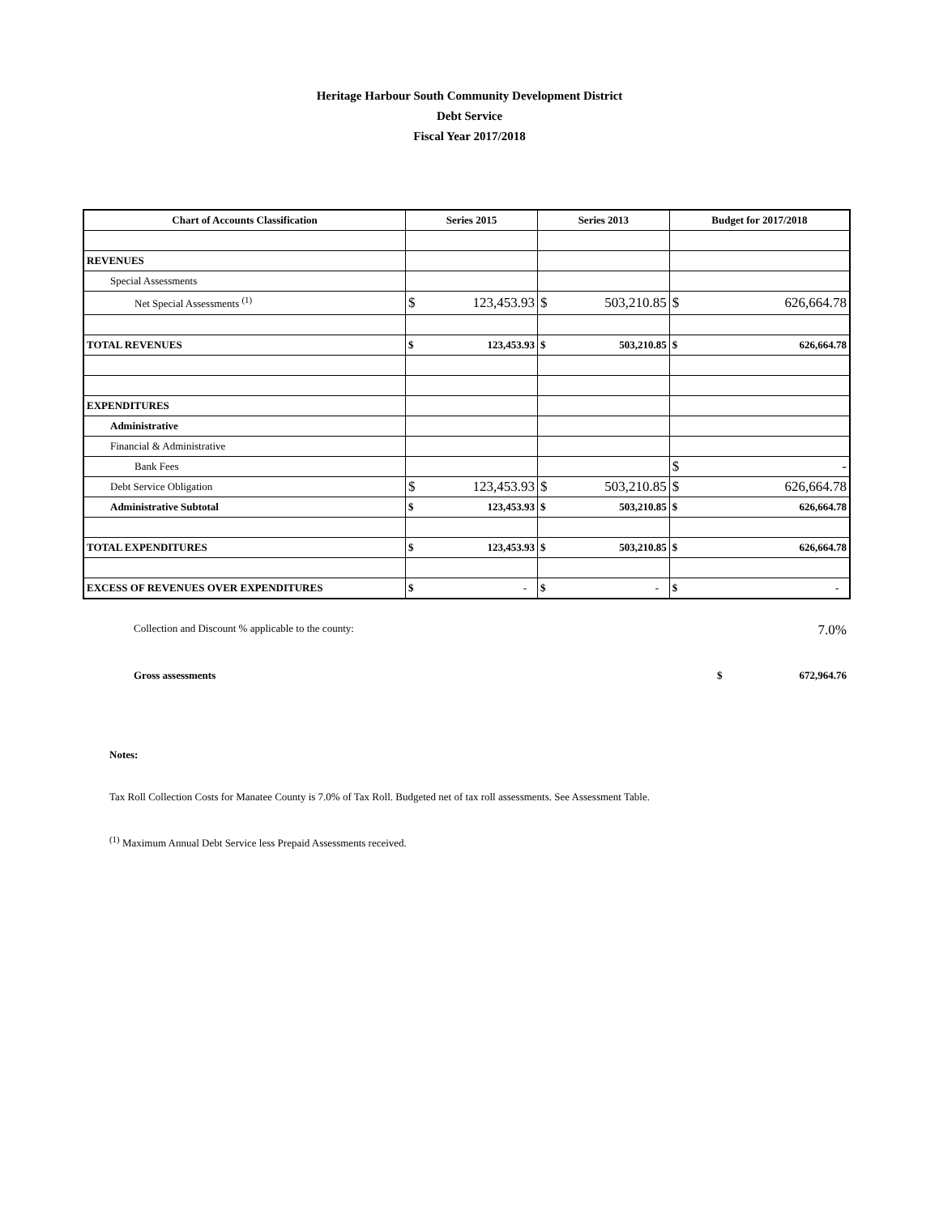Heritage Harbour South Community Development District
Debt Service
Fiscal Year 2017/2018
| Chart of Accounts Classification | Series 2015 | Series 2013 | Budget for 2017/2018 |
| --- | --- | --- | --- |
| REVENUES | | | |
| Special Assessments | | | |
| Net Special Assessments <sup>(1)</sup> | $ 123,453.93 | $ 503,210.85 | $ 626,664.78 |
| TOTAL REVENUES | $ 123,453.93 | $ 503,210.85 | $ 626,664.78 |
| EXPENDITURES | | | |
| Administrative | | | |
| Financial & Administrative | | | |
| Bank Fees | | | $ - |
| Debt Service Obligation | $ 123,453.93 | $ 503,210.85 | $ 626,664.78 |
| Administrative Subtotal | $ 123,453.93 | $ 503,210.85 | $ 626,664.78 |
| TOTAL EXPENDITURES | $ 123,453.93 | $ 503,210.85 | $ 626,664.78 |
| EXCESS OF REVENUES OVER EXPENDITURES | $ - | $ - | $ - |
Collection and Discount % applicable to the county: 7.0%
Gross assessments $ 672,964.76
Notes:
Tax Roll Collection Costs for Manatee County is 7.0% of Tax Roll. Budgeted net of tax roll assessments. See Assessment Table.
<sup>(1)</sup> Maximum Annual Debt Service less Prepaid Assessments received.